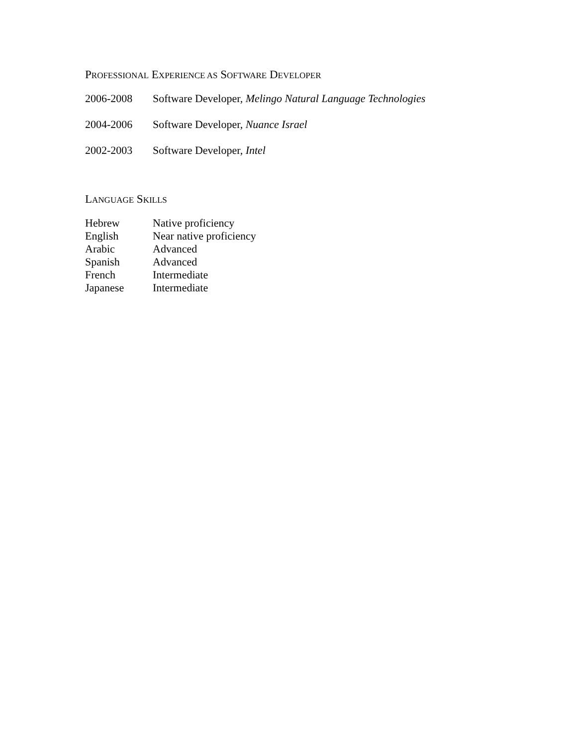PROFESSIONAL EXPERIENCE AS SOFTWARE DEVELOPER
| 2006-2008 | Software Developer, Melingo Natural Language Technologies |
| 2004-2006 | Software Developer, Nuance Israel |
| 2002-2003 | Software Developer, Intel |
LANGUAGE SKILLS
| Hebrew | Native proficiency |
| English | Near native proficiency |
| Arabic | Advanced |
| Spanish | Advanced |
| French | Intermediate |
| Japanese | Intermediate |